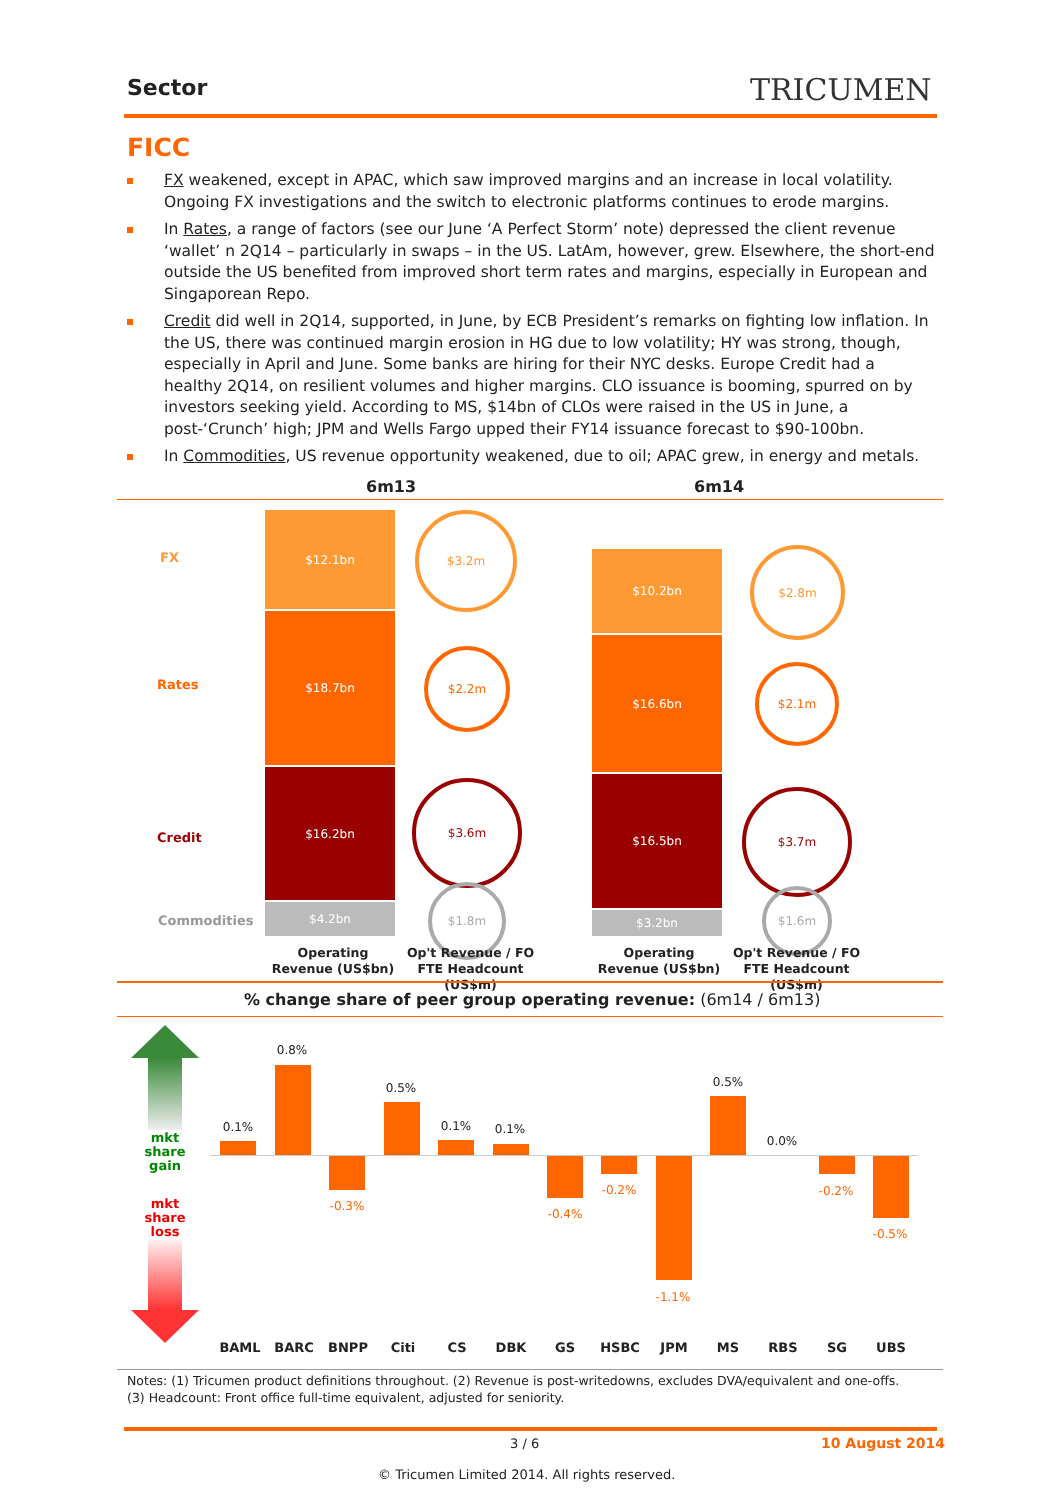Sector TRICUMEN
FICC
FX weakened, except in APAC, which saw improved margins and an increase in local volatility. Ongoing FX investigations and the switch to electronic platforms continues to erode margins.
In Rates, a range of factors (see our June ‘A Perfect Storm’ note) depressed the client revenue ‘wallet’ n 2Q14 – particularly in swaps – in the US. LatAm, however, grew. Elsewhere, the short-end outside the US benefited from improved short term rates and margins, especially in European and Singaporean Repo.
Credit did well in 2Q14, supported, in June, by ECB President’s remarks on fighting low inflation. In the US, there was continued margin erosion in HG due to low volatility; HY was strong, though, especially in April and June. Some banks are hiring for their NYC desks. Europe Credit had a healthy 2Q14, on resilient volumes and higher margins. CLO issuance is booming, spurred on by investors seeking yield. According to MS, $14bn of CLOs were raised in the US in June, a post-‘Crunch’ high; JPM and Wells Fargo upped their FY14 issuance forecast to $90-100bn.
In Commodities, US revenue opportunity weakened, due to oil; APAC grew, in energy and metals.
6m13 6m14
FX
Rates
Credit
Commodities
$12.1bn
$18.7bn
$16.2bn
$4.2bn
$3.2m
$2.2m
$3.6m
$1.8m
$10.2bn
$16.6bn
$16.5bn
$3.2bn
$2.8m
$2.1m
$3.7m
$1.6m
Operating Revenue (US$bn)
Op't Revenue / FO FTE Headcount (US$m)
Operating Revenue (US$bn)
Op't Revenue / FO FTE Headcount (US$m)
% change share of peer group operating revenue: (6m14 / 6m13)
mkt share gain
mkt share loss
0.1%
0.8%
-0.3%
0.5%
0.1% 0.1%
-0.4%
-0.2%
-1.1%
0.5%
0.0%
-0.2%
-0.5%
BAML BARC BNPP Citi CS DBK GS HSBC JPM MS RBS SG UBS
Notes: (1) Tricumen product definitions throughout. (2) Revenue is post-writedowns, excludes DVA/equivalent and one-offs.
(3) Headcount: Front office full-time equivalent, adjusted for seniority.
3 / 6 10 August 2014
© Tricumen Limited 2014. All rights reserved.